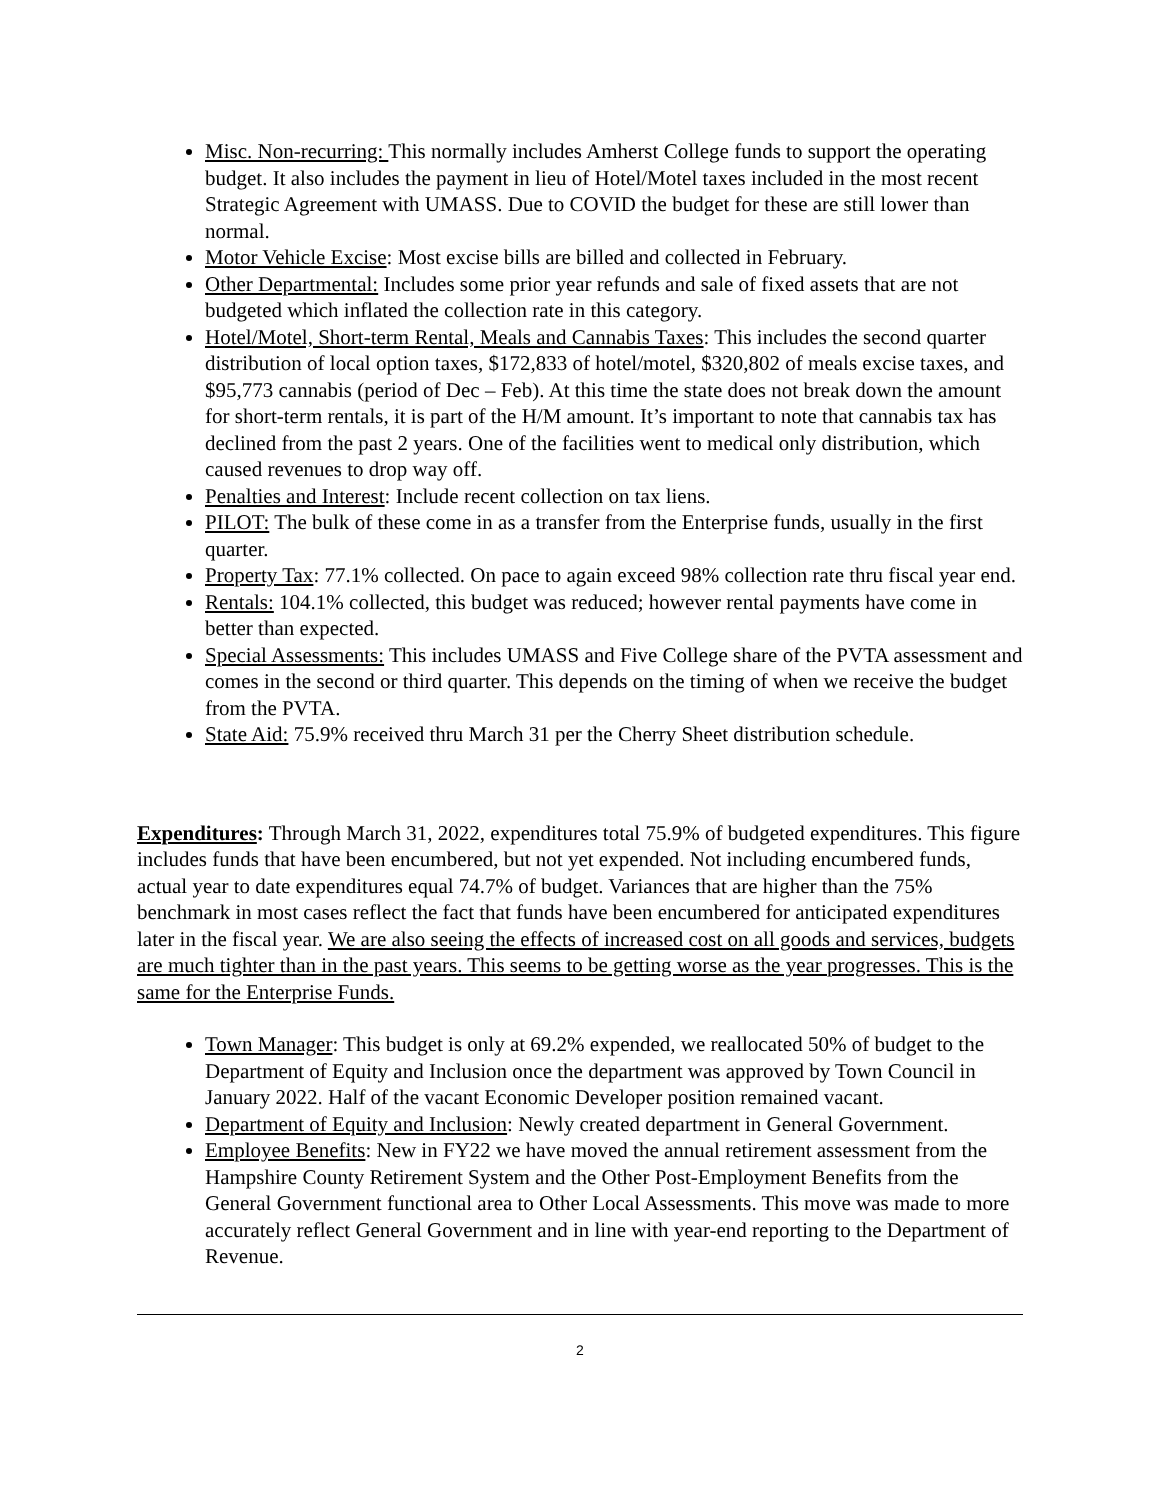Misc. Non-recurring: This normally includes Amherst College funds to support the operating budget. It also includes the payment in lieu of Hotel/Motel taxes included in the most recent Strategic Agreement with UMASS. Due to COVID the budget for these are still lower than normal.
Motor Vehicle Excise: Most excise bills are billed and collected in February.
Other Departmental: Includes some prior year refunds and sale of fixed assets that are not budgeted which inflated the collection rate in this category.
Hotel/Motel, Short-term Rental, Meals and Cannabis Taxes: This includes the second quarter distribution of local option taxes, $172,833 of hotel/motel, $320,802 of meals excise taxes, and $95,773 cannabis (period of Dec – Feb). At this time the state does not break down the amount for short-term rentals, it is part of the H/M amount. It’s important to note that cannabis tax has declined from the past 2 years. One of the facilities went to medical only distribution, which caused revenues to drop way off.
Penalties and Interest: Include recent collection on tax liens.
PILOT: The bulk of these come in as a transfer from the Enterprise funds, usually in the first quarter.
Property Tax: 77.1% collected. On pace to again exceed 98% collection rate thru fiscal year end.
Rentals: 104.1% collected, this budget was reduced; however rental payments have come in better than expected.
Special Assessments: This includes UMASS and Five College share of the PVTA assessment and comes in the second or third quarter. This depends on the timing of when we receive the budget from the PVTA.
State Aid: 75.9% received thru March 31 per the Cherry Sheet distribution schedule.
Expenditures: Through March 31, 2022, expenditures total 75.9% of budgeted expenditures. This figure includes funds that have been encumbered, but not yet expended. Not including encumbered funds, actual year to date expenditures equal 74.7% of budget. Variances that are higher than the 75% benchmark in most cases reflect the fact that funds have been encumbered for anticipated expenditures later in the fiscal year. We are also seeing the effects of increased cost on all goods and services, budgets are much tighter than in the past years. This seems to be getting worse as the year progresses. This is the same for the Enterprise Funds.
Town Manager: This budget is only at 69.2% expended, we reallocated 50% of budget to the Department of Equity and Inclusion once the department was approved by Town Council in January 2022. Half of the vacant Economic Developer position remained vacant.
Department of Equity and Inclusion: Newly created department in General Government.
Employee Benefits: New in FY22 we have moved the annual retirement assessment from the Hampshire County Retirement System and the Other Post-Employment Benefits from the General Government functional area to Other Local Assessments. This move was made to more accurately reflect General Government and in line with year-end reporting to the Department of Revenue.
2